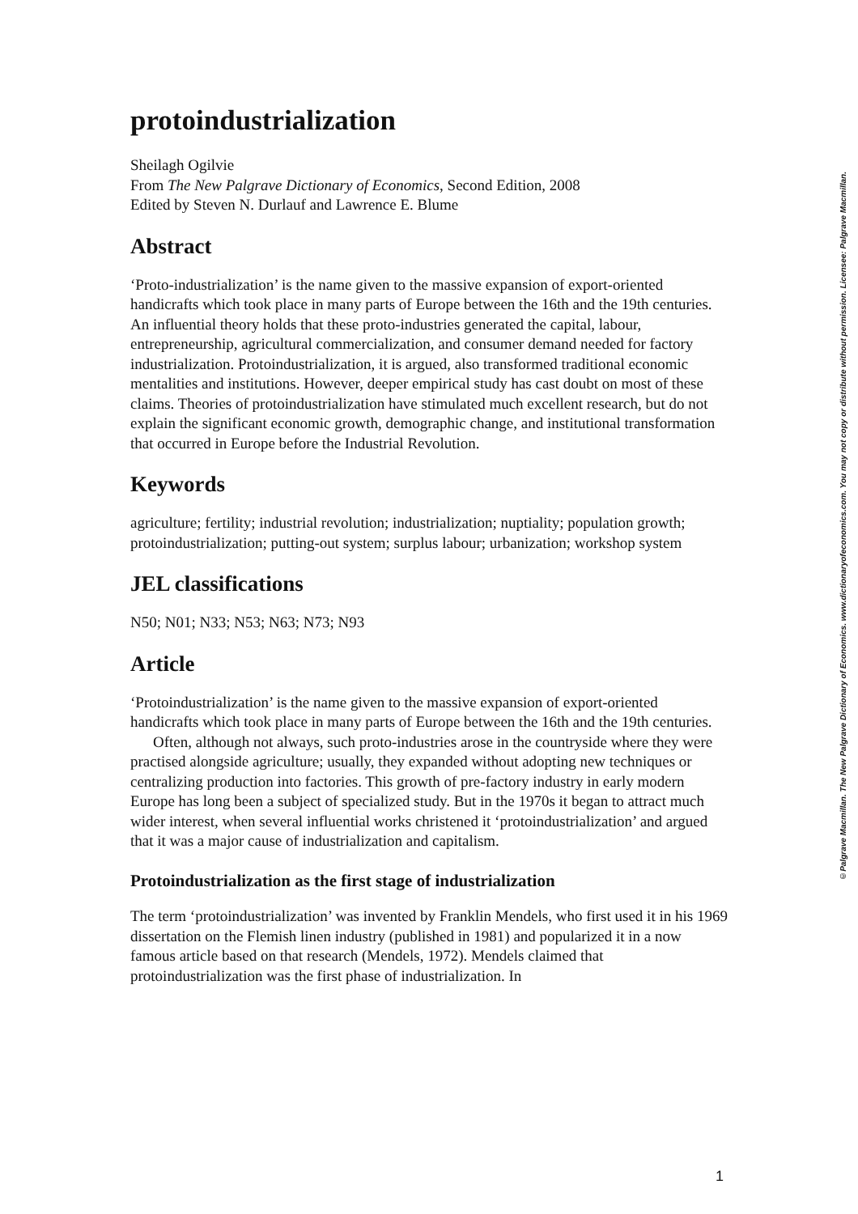protoindustrialization
Sheilagh Ogilvie
From The New Palgrave Dictionary of Economics, Second Edition, 2008
Edited by Steven N. Durlauf and Lawrence E. Blume
Abstract
‘Proto-industrialization’ is the name given to the massive expansion of export-oriented handicrafts which took place in many parts of Europe between the 16th and the 19th centuries. An influential theory holds that these proto-industries generated the capital, labour, entrepreneurship, agricultural commercialization, and consumer demand needed for factory industrialization. Protoindustrialization, it is argued, also transformed traditional economic mentalities and institutions. However, deeper empirical study has cast doubt on most of these claims. Theories of protoindustrialization have stimulated much excellent research, but do not explain the significant economic growth, demographic change, and institutional transformation that occurred in Europe before the Industrial Revolution.
Keywords
agriculture; fertility; industrial revolution; industrialization; nuptiality; population growth; protoindustrialization; putting-out system; surplus labour; urbanization; workshop system
JEL classifications
N50; N01; N33; N53; N63; N73; N93
Article
‘Protoindustrialization’ is the name given to the massive expansion of export-oriented handicrafts which took place in many parts of Europe between the 16th and the 19th centuries.
Often, although not always, such proto-industries arose in the countryside where they were practised alongside agriculture; usually, they expanded without adopting new techniques or centralizing production into factories. This growth of pre-factory industry in early modern Europe has long been a subject of specialized study. But in the 1970s it began to attract much wider interest, when several influential works christened it ‘protoindustrialization’ and argued that it was a major cause of industrialization and capitalism.
Protoindustrialization as the first stage of industrialization
The term ‘protoindustrialization’ was invented by Franklin Mendels, who first used it in his 1969 dissertation on the Flemish linen industry (published in 1981) and popularized it in a now famous article based on that research (Mendels, 1972). Mendels claimed that protoindustrialization was the first phase of industrialization. In
©Palgrave Macmillan. The New Palgrave Dictionary of Economics. www.dictionaryofeconomics.com. You may not copy or distribute without permission. Licensee: Palgrave Macmillan.
1